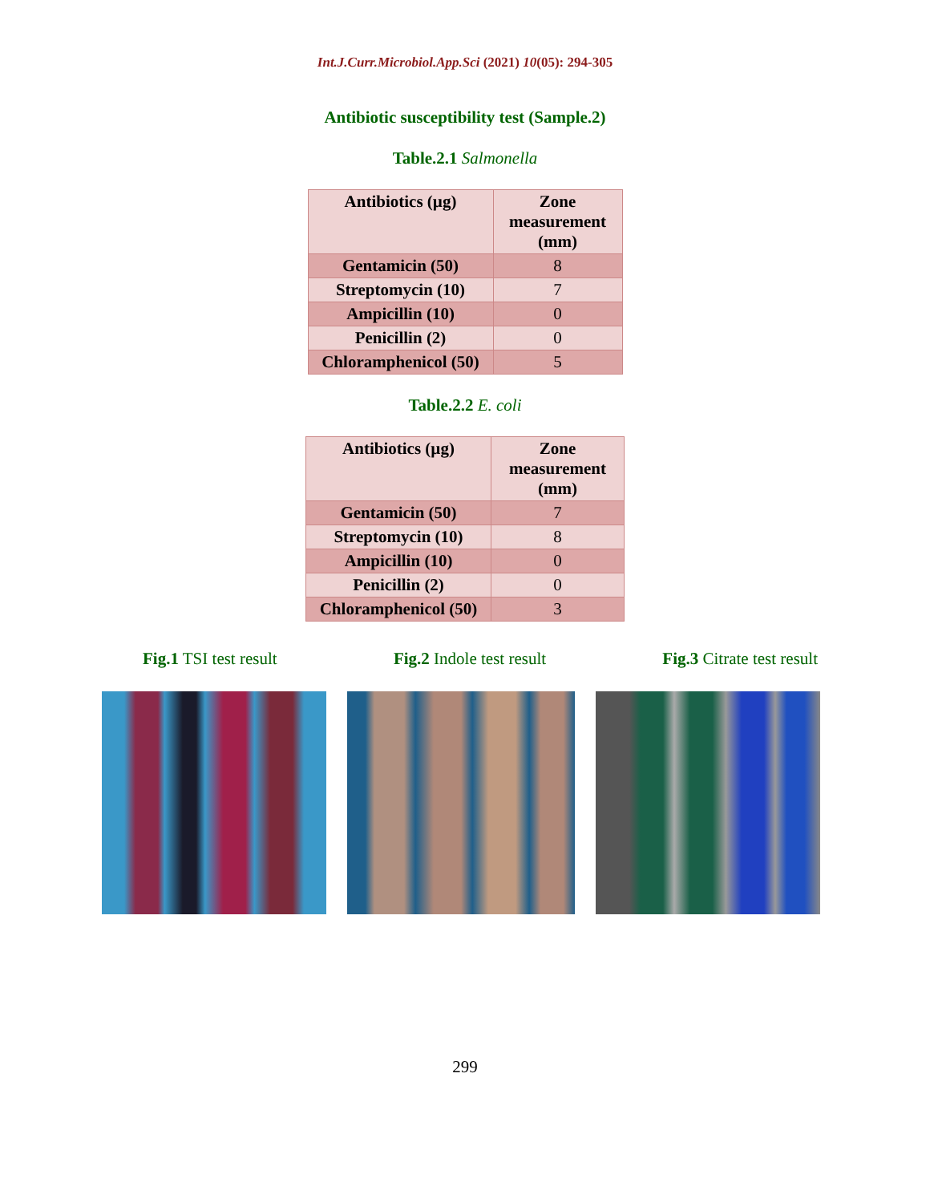Int.J.Curr.Microbiol.App.Sci (2021) 10(05): 294-305
Antibiotic susceptibility test (Sample.2)
Table.2.1 Salmonella
| Antibiotics (µg) | Zone measurement (mm) |
| --- | --- |
| Gentamicin (50) | 8 |
| Streptomycin (10) | 7 |
| Ampicillin (10) | 0 |
| Penicillin (2) | 0 |
| Chloramphenicol (50) | 5 |
Table.2.2 E. coli
| Antibiotics (µg) | Zone measurement (mm) |
| --- | --- |
| Gentamicin (50) | 7 |
| Streptomycin (10) | 8 |
| Ampicillin (10) | 0 |
| Penicillin (2) | 0 |
| Chloramphenicol (50) | 3 |
Fig.1 TSI test result Fig.2 Indole test result Fig.3 Citrate test result
299